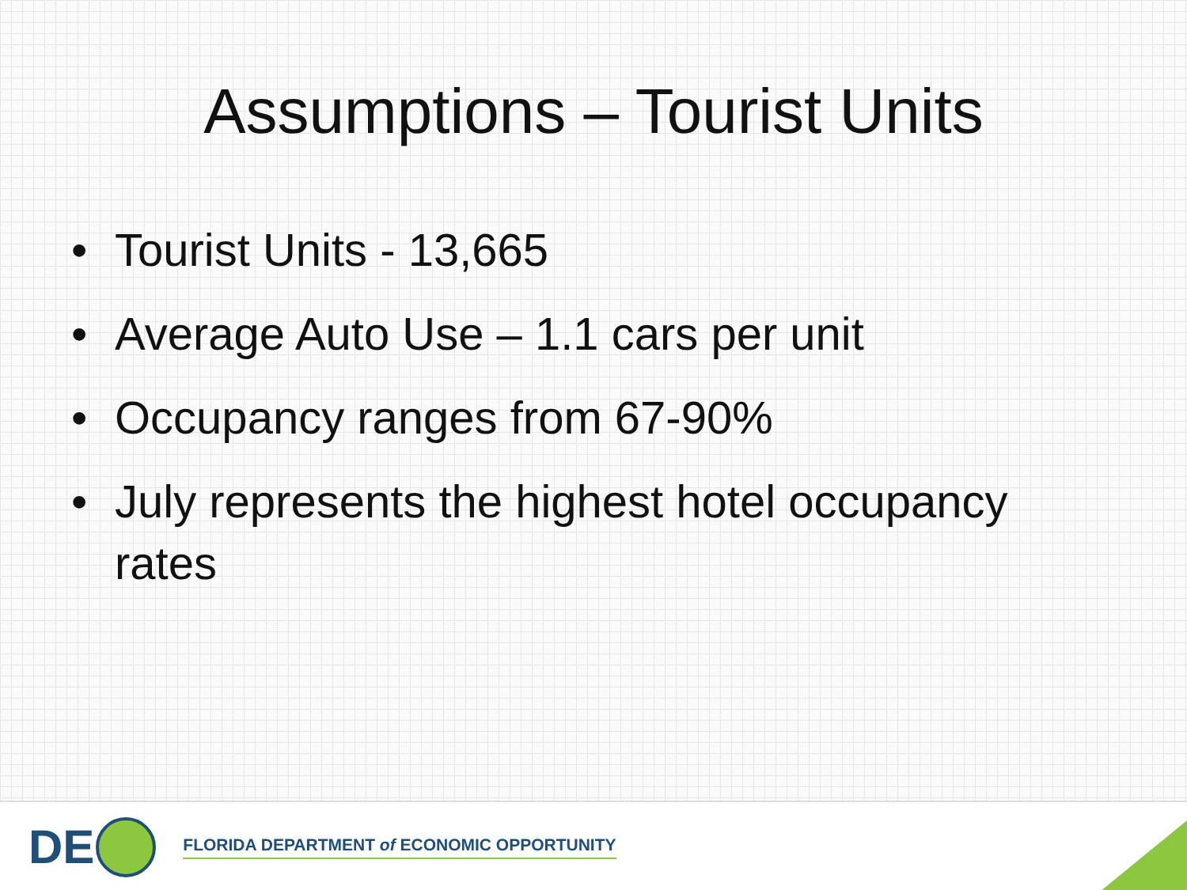Assumptions – Tourist Units
• Tourist Units - 13,665
• Average Auto Use – 1.1 cars per unit
• Occupancy ranges from 67-90%
• July represents the highest hotel occupancy rates
DE
FLORIDA DEPARTMENT of ECONOMIC OPPORTUNITY